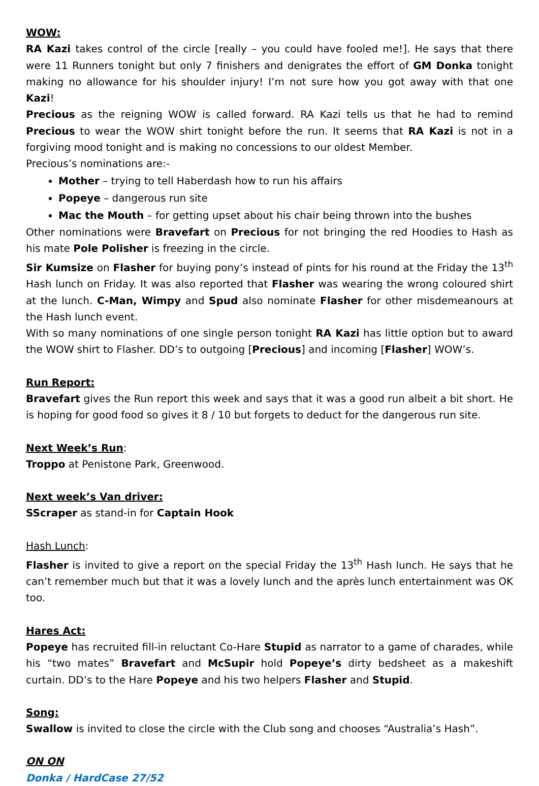WOW:
RA Kazi takes control of the circle [really – you could have fooled me!]. He says that there were 11 Runners tonight but only 7 finishers and denigrates the effort of GM Donka tonight making no allowance for his shoulder injury! I’m not sure how you got away with that one Kazi!
Precious as the reigning WOW is called forward. RA Kazi tells us that he had to remind Precious to wear the WOW shirt tonight before the run. It seems that RA Kazi is not in a forgiving mood tonight and is making no concessions to our oldest Member.
Precious’s nominations are:-
Mother – trying to tell Haberdash how to run his affairs
Popeye – dangerous run site
Mac the Mouth – for getting upset about his chair being thrown into the bushes
Other nominations were Bravefart on Precious for not bringing the red Hoodies to Hash as his mate Pole Polisher is freezing in the circle.
Sir Kumsize on Flasher for buying pony’s instead of pints for his round at the Friday the 13<sup>th</sup> Hash lunch on Friday. It was also reported that Flasher was wearing the wrong coloured shirt at the lunch. C-Man, Wimpy and Spud also nominate Flasher for other misdemeanours at the Hash lunch event.
With so many nominations of one single person tonight RA Kazi has little option but to award the WOW shirt to Flasher. DD’s to outgoing [Precious] and incoming [Flasher] WOW’s.
Run Report:
Bravefart gives the Run report this week and says that it was a good run albeit a bit short. He is hoping for good food so gives it 8 / 10 but forgets to deduct for the dangerous run site.
Next Week’s Run:
Troppo at Penistone Park, Greenwood.
Next week’s Van driver:
SScraper as stand-in for Captain Hook
Hash Lunch:
Flasher is invited to give a report on the special Friday the 13<sup>th</sup> Hash lunch. He says that he can’t remember much but that it was a lovely lunch and the après lunch entertainment was OK too.
Hares Act:
Popeye has recruited fill-in reluctant Co-Hare Stupid as narrator to a game of charades, while his “two mates” Bravefart and McSupir hold Popeye’s dirty bedsheet as a makeshift curtain. DD’s to the Hare Popeye and his two helpers Flasher and Stupid.
Song:
Swallow is invited to close the circle with the Club song and chooses “Australia’s Hash”.
ON ON
Donka / HardCase 27/52